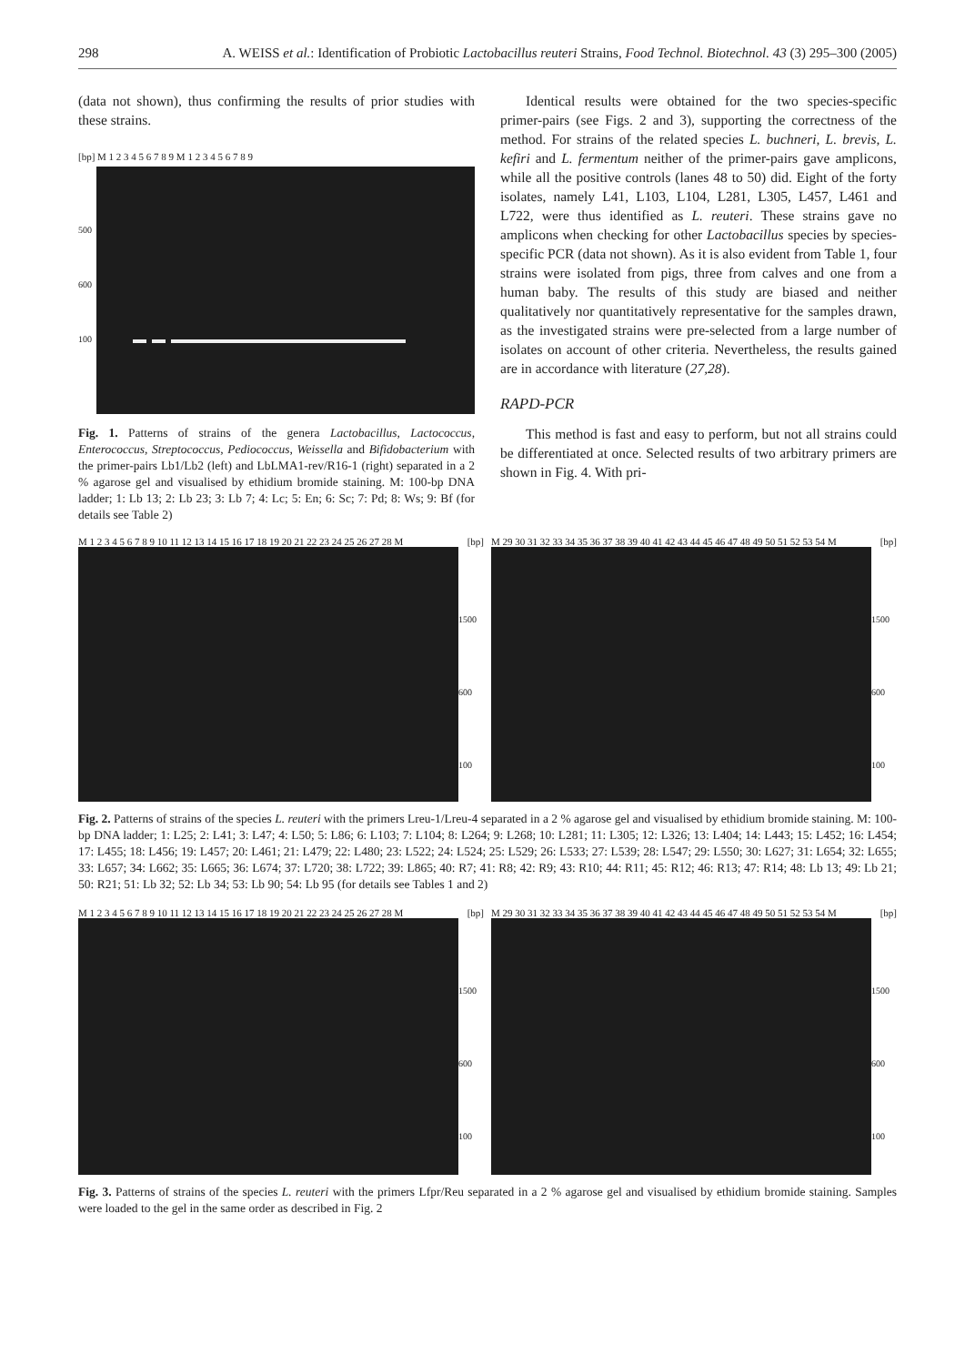298 A. WEISS et al.: Identification of Probiotic Lactobacillus reuteri Strains, Food Technol. Biotechnol. 43 (3) 295–300 (2005)
(data not shown), thus confirming the results of prior studies with these strains.
[bp] M 1 2 3 4 5 6 7 8 9 M 1 2 3 4 5 6 7 8 9
500
600
100
Fig. 1. Patterns of strains of the genera Lactobacillus, Lactococcus, Enterococcus, Streptococcus, Pediococcus, Weissella and Bifidobacterium with the primer-pairs Lb1/Lb2 (left) and LbLMA1-rev/R16-1 (right) separated in a 2 % agarose gel and visualised by ethidium bromide staining. M: 100-bp DNA ladder; 1: Lb 13; 2: Lb 23; 3: Lb 7; 4: Lc; 5: En; 6: Sc; 7: Pd; 8: Ws; 9: Bf (for details see Table 2)
Identical results were obtained for the two species-specific primer-pairs (see Figs. 2 and 3), supporting the correctness of the method. For strains of the related species L. buchneri, L. brevis, L. kefiri and L. fermentum neither of the primer-pairs gave amplicons, while all the positive controls (lanes 48 to 50) did. Eight of the forty isolates, namely L41, L103, L104, L281, L305, L457, L461 and L722, were thus identified as L. reuteri. These strains gave no amplicons when checking for other Lactobacillus species by species-specific PCR (data not shown). As it is also evident from Table 1, four strains were isolated from pigs, three from calves and one from a human baby. The results of this study are biased and neither qualitatively nor quantitatively representative for the samples drawn, as the investigated strains were pre-selected from a large number of isolates on account of other criteria. Nevertheless, the results gained are in accordance with literature (27,28).
RAPD-PCR
This method is fast and easy to perform, but not all strains could be differentiated at once. Selected results of two arbitrary primers are shown in Fig. 4. With pri-
M 1 2 3 4 5 6 7 8 9 10 11 12 13 14 15 16 17 18 19 20 21 22 23 24 25 26 27 28 M [bp]
1500
600
100
M 29 30 31 32 33 34 35 36 37 38 39 40 41 42 43 44 45 46 47 48 49 50 51 52 53 54 M [bp]
1500
600
100
Fig. 2. Patterns of strains of the species L. reuteri with the primers Lreu-1/Lreu-4 separated in a 2 % agarose gel and visualised by ethidium bromide staining. M: 100-bp DNA ladder; 1: L25; 2: L41; 3: L47; 4: L50; 5: L86; 6: L103; 7: L104; 8: L264; 9: L268; 10: L281; 11: L305; 12: L326; 13: L404; 14: L443; 15: L452; 16: L454; 17: L455; 18: L456; 19: L457; 20: L461; 21: L479; 22: L480; 23: L522; 24: L524; 25: L529; 26: L533; 27: L539; 28: L547; 29: L550; 30: L627; 31: L654; 32: L655; 33: L657; 34: L662; 35: L665; 36: L674; 37: L720; 38: L722; 39: L865; 40: R7; 41: R8; 42: R9; 43: R10; 44: R11; 45: R12; 46: R13; 47: R14; 48: Lb 13; 49: Lb 21; 50: R21; 51: Lb 32; 52: Lb 34; 53: Lb 90; 54: Lb 95 (for details see Tables 1 and 2)
M 1 2 3 4 5 6 7 8 9 10 11 12 13 14 15 16 17 18 19 20 21 22 23 24 25 26 27 28 M [bp]
1500
600
100
M 29 30 31 32 33 34 35 36 37 38 39 40 41 42 43 44 45 46 47 48 49 50 51 52 53 54 M [bp]
1500
600
100
Fig. 3. Patterns of strains of the species L. reuteri with the primers Lfpr/Reu separated in a 2 % agarose gel and visualised by ethidium bromide staining. Samples were loaded to the gel in the same order as described in Fig. 2